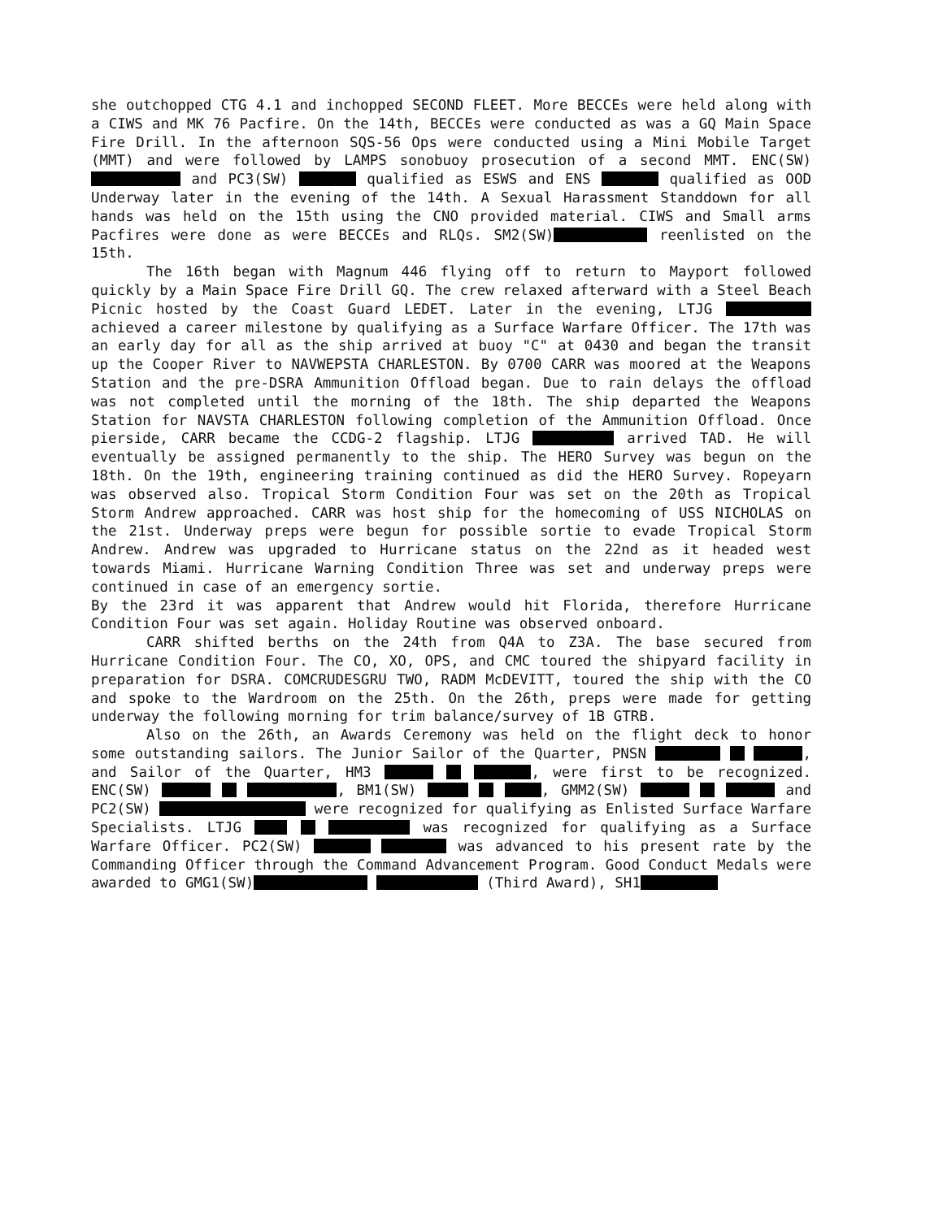she outchopped CTG 4.1 and inchopped SECOND FLEET. More BECCEs were held along with a CIWS and MK 76 Pacfire. On the 14th, BECCEs were conducted as was a GQ Main Space Fire Drill. In the afternoon SQS-56 Ops were conducted using a Mini Mobile Target (MMT) and were followed by LAMPS sonobuoy prosecution of a second MMT. ENC(SW) and PC3(SW) qualified as ESWS and ENS qualified as OOD Underway later in the evening of the 14th. A Sexual Harassment Standdown for all hands was held on the 15th using the CNO provided material. CIWS and Small arms Pacfires were done as were BECCEs and RLQs. SM2(SW) reenlisted on the 15th.
The 16th began with Magnum 446 flying off to return to Mayport followed quickly by a Main Space Fire Drill GQ. The crew relaxed afterward with a Steel Beach Picnic hosted by the Coast Guard LEDET. Later in the evening, LTJG achieved a career milestone by qualifying as a Surface Warfare Officer. The 17th was an early day for all as the ship arrived at buoy "C" at 0430 and began the transit up the Cooper River to NAVWEPSTA CHARLESTON. By 0700 CARR was moored at the Weapons Station and the pre-DSRA Ammunition Offload began. Due to rain delays the offload was not completed until the morning of the 18th. The ship departed the Weapons Station for NAVSTA CHARLESTON following completion of the Ammunition Offload. Once pierside, CARR became the CCDG-2 flagship. LTJG arrived TAD. He will eventually be assigned permanently to the ship. The HERO Survey was begun on the 18th. On the 19th, engineering training continued as did the HERO Survey. Ropeyarn was observed also. Tropical Storm Condition Four was set on the 20th as Tropical Storm Andrew approached. CARR was host ship for the homecoming of USS NICHOLAS on the 21st. Underway preps were begun for possible sortie to evade Tropical Storm Andrew. Andrew was upgraded to Hurricane status on the 22nd as it headed west towards Miami. Hurricane Warning Condition Three was set and underway preps were continued in case of an emergency sortie.
By the 23rd it was apparent that Andrew would hit Florida, therefore Hurricane Condition Four was set again. Holiday Routine was observed onboard.
CARR shifted berths on the 24th from Q4A to Z3A. The base secured from Hurricane Condition Four. The CO, XO, OPS, and CMC toured the shipyard facility in preparation for DSRA. COMCRUDESGRU TWO, RADM McDEVITT, toured the ship with the CO and spoke to the Wardroom on the 25th. On the 26th, preps were made for getting underway the following morning for trim balance/survey of 1B GTRB.
Also on the 26th, an Awards Ceremony was held on the flight deck to honor some outstanding sailors. The Junior Sailor of the Quarter, PNSN , and Sailor of the Quarter, HM3 , were first to be recognized. ENC(SW) , BM1(SW) , GMM2(SW) and PC2(SW) were recognized for qualifying as Enlisted Surface Warfare Specialists. LTJG was recognized for qualifying as a Surface Warfare Officer. PC2(SW) was advanced to his present rate by the Commanding Officer through the Command Advancement Program. Good Conduct Medals were awarded to GMG1(SW) (Third Award), SH1